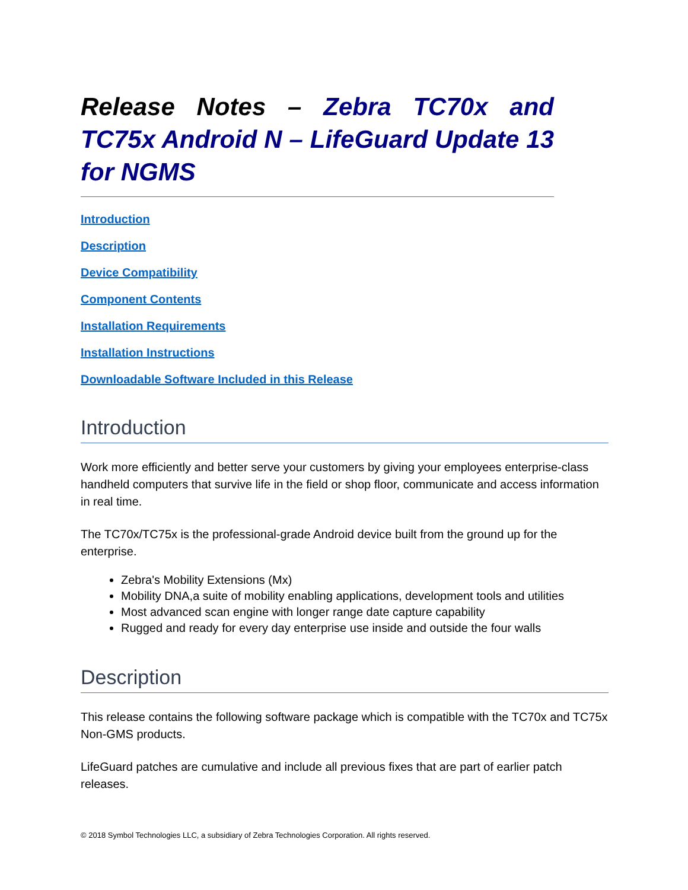Release Notes – Zebra TC70x and TC75x Android N – LifeGuard Update 13 for NGMS
Introduction
Description
Device Compatibility
Component Contents
Installation Requirements
Installation Instructions
Downloadable Software Included in this Release
Introduction
Work more efficiently and better serve your customers by giving your employees enterprise-class handheld computers that survive life in the field or shop floor, communicate and access information in real time.
The TC70x/TC75x is the professional-grade Android device built from the ground up for the enterprise.
Zebra's Mobility Extensions (Mx)
Mobility DNA,a suite of mobility enabling applications, development tools and utilities
Most advanced scan engine with longer range date capture capability
Rugged and ready for every day enterprise use inside and outside the four walls
Description
This release contains the following software package which is compatible with the TC70x and TC75x Non-GMS products.
LifeGuard patches are cumulative and include all previous fixes that are part of earlier patch releases.
© 2018 Symbol Technologies LLC, a subsidiary of Zebra Technologies Corporation. All rights reserved.